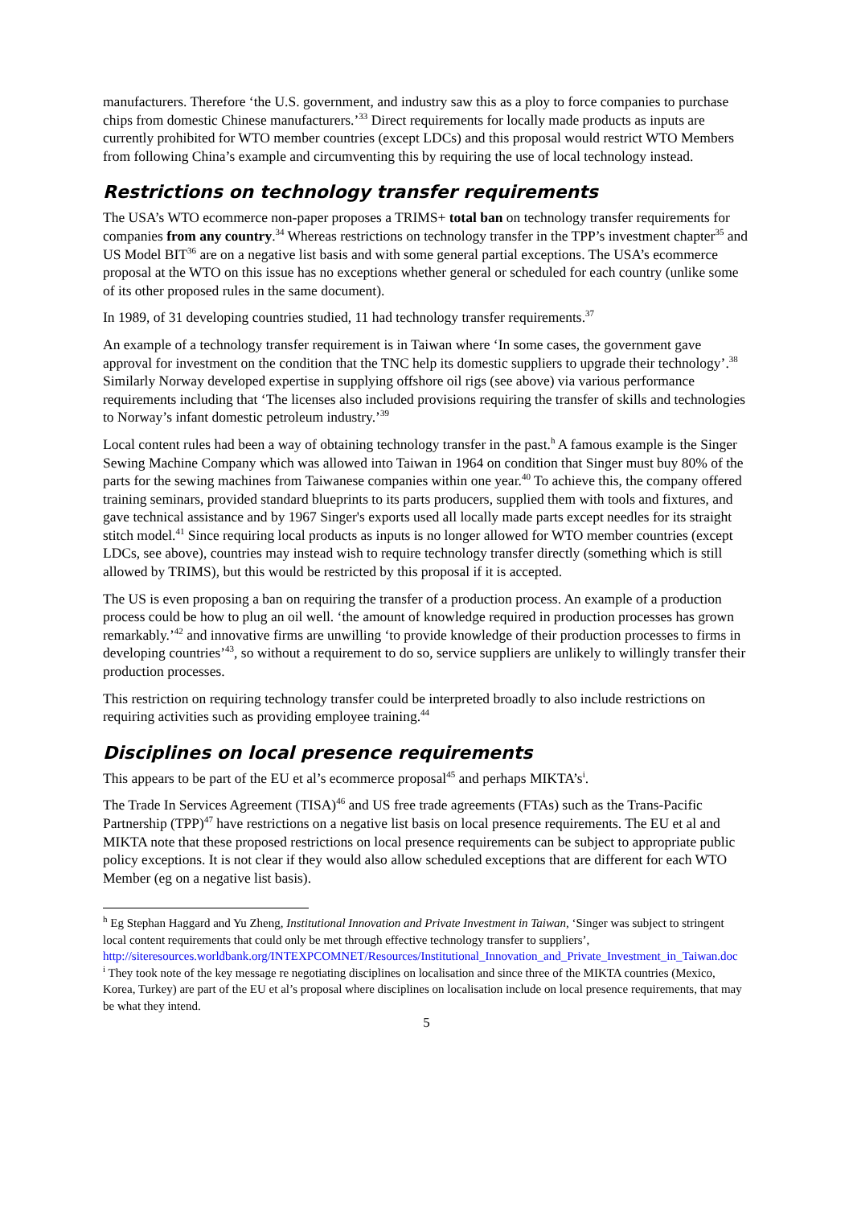manufacturers. Therefore ‘the U.S. government, and industry saw this as a ploy to force companies to purchase chips from domestic Chinese manufacturers.’<sup>33</sup> Direct requirements for locally made products as inputs are currently prohibited for WTO member countries (except LDCs) and this proposal would restrict WTO Members from following China’s example and circumventing this by requiring the use of local technology instead.
Restrictions on technology transfer requirements
The USA’s WTO ecommerce non-paper proposes a TRIMS+ total ban on technology transfer requirements for companies from any country.<sup>34</sup> Whereas restrictions on technology transfer in the TPP’s investment chapter<sup>35</sup> and US Model BIT<sup>36</sup> are on a negative list basis and with some general partial exceptions. The USA’s ecommerce proposal at the WTO on this issue has no exceptions whether general or scheduled for each country (unlike some of its other proposed rules in the same document).
In 1989, of 31 developing countries studied, 11 had technology transfer requirements.<sup>37</sup>
An example of a technology transfer requirement is in Taiwan where ‘In some cases, the government gave approval for investment on the condition that the TNC help its domestic suppliers to upgrade their technology’.<sup>38</sup> Similarly Norway developed expertise in supplying offshore oil rigs (see above) via various performance requirements including that ‘The licenses also included provisions requiring the transfer of skills and technologies to Norway’s infant domestic petroleum industry.’<sup>39</sup>
Local content rules had been a way of obtaining technology transfer in the past.<sup>h</sup> A famous example is the Singer Sewing Machine Company which was allowed into Taiwan in 1964 on condition that Singer must buy 80% of the parts for the sewing machines from Taiwanese companies within one year.<sup>40</sup> To achieve this, the company offered training seminars, provided standard blueprints to its parts producers, supplied them with tools and fixtures, and gave technical assistance and by 1967 Singer's exports used all locally made parts except needles for its straight stitch model.<sup>41</sup> Since requiring local products as inputs is no longer allowed for WTO member countries (except LDCs, see above), countries may instead wish to require technology transfer directly (something which is still allowed by TRIMS), but this would be restricted by this proposal if it is accepted.
The US is even proposing a ban on requiring the transfer of a production process. An example of a production process could be how to plug an oil well. ‘the amount of knowledge required in production processes has grown remarkably.’<sup>42</sup> and innovative firms are unwilling ‘to provide knowledge of their production processes to firms in developing countries’<sup>43</sup>, so without a requirement to do so, service suppliers are unlikely to willingly transfer their production processes.
This restriction on requiring technology transfer could be interpreted broadly to also include restrictions on requiring activities such as providing employee training.<sup>44</sup>
Disciplines on local presence requirements
This appears to be part of the EU et al’s ecommerce proposal<sup>45</sup> and perhaps MIKTA’s<sup>i</sup>.
The Trade In Services Agreement (TISA)<sup>46</sup> and US free trade agreements (FTAs) such as the Trans-Pacific Partnership (TPP)<sup>47</sup> have restrictions on a negative list basis on local presence requirements. The EU et al and MIKTA note that these proposed restrictions on local presence requirements can be subject to appropriate public policy exceptions. It is not clear if they would also allow scheduled exceptions that are different for each WTO Member (eg on a negative list basis).
<sup>h</sup> Eg Stephan Haggard and Yu Zheng, Institutional Innovation and Private Investment in Taiwan, ‘Singer was subject to stringent local content requirements that could only be met through effective technology transfer to suppliers’, http://siteresources.worldbank.org/INTEXPCOMNET/Resources/Institutional_Innovation_and_Private_Investment_in_Taiwan.doc
<sup>i</sup> They took note of the key message re negotiating disciplines on localisation and since three of the MIKTA countries (Mexico, Korea, Turkey) are part of the EU et al’s proposal where disciplines on localisation include on local presence requirements, that may be what they intend.
5